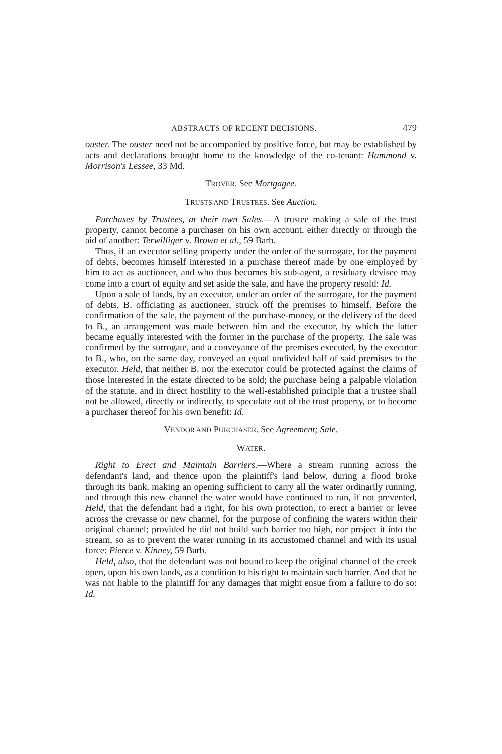ABSTRACTS OF RECENT DECISIONS. 479
ouster. The ouster need not be accompanied by positive force, but may be established by acts and declarations brought home to the knowledge of the co-tenant: Hammond v. Morrison's Lessee, 33 Md.
TROVER. See Mortgagee.
TRUSTS AND TRUSTEES. See Auction.
Purchases by Trustees, at their own Sales.—A trustee making a sale of the trust property, cannot become a purchaser on his own account, either directly or through the aid of another: Terwilliger v. Brown et al., 59 Barb.
Thus, if an executor selling property under the order of the surrogate, for the payment of debts, becomes himself interested in a purchase thereof made by one employed by him to act as auctioneer, and who thus becomes his sub-agent, a residuary devisee may come into a court of equity and set aside the sale, and have the property resold: Id.
Upon a sale of lands, by an executor, under an order of the surrogate, for the payment of debts, B. officiating as auctioneer, struck off the premises to himself. Before the confirmation of the sale, the payment of the purchase-money, or the delivery of the deed to B., an arrangement was made between him and the executor, by which the latter became equally interested with the former in the purchase of the property. The sale was confirmed by the surrogate, and a conveyance of the premises executed, by the executor to B., who, on the same day, conveyed an equal undivided half of said premises to the executor. Held, that neither B. nor the executor could be protected against the claims of those interested in the estate directed to be sold; the purchase being a palpable violation of the statute, and in direct hostility to the well-established principle that a trustee shall not be allowed, directly or indirectly, to speculate out of the trust property, or to become a purchaser thereof for his own benefit: Id.
VENDOR AND PURCHASER. See Agreement; Sale.
WATER.
Right to Erect and Maintain Barriers.—Where a stream running across the defendant's land, and thence upon the plaintiff's land below, during a flood broke through its bank, making an opening sufficient to carry all the water ordinarily running, and through this new channel the water would have continued to run, if not prevented, Held, that the defendant had a right, for his own protection, to erect a barrier or levee across the crevasse or new channel, for the purpose of confining the waters within their original channel; provided he did not build such barrier too high, nor project it into the stream, so as to prevent the water running in its accustomed channel and with its usual force: Pierce v. Kinney, 59 Barb.
Held, also, that the defendant was not bound to keep the original channel of the creek open, upon his own lands, as a condition to his right to maintain such barrier. And that he was not liable to the plaintiff for any damages that might ensue from a failure to do so: Id.